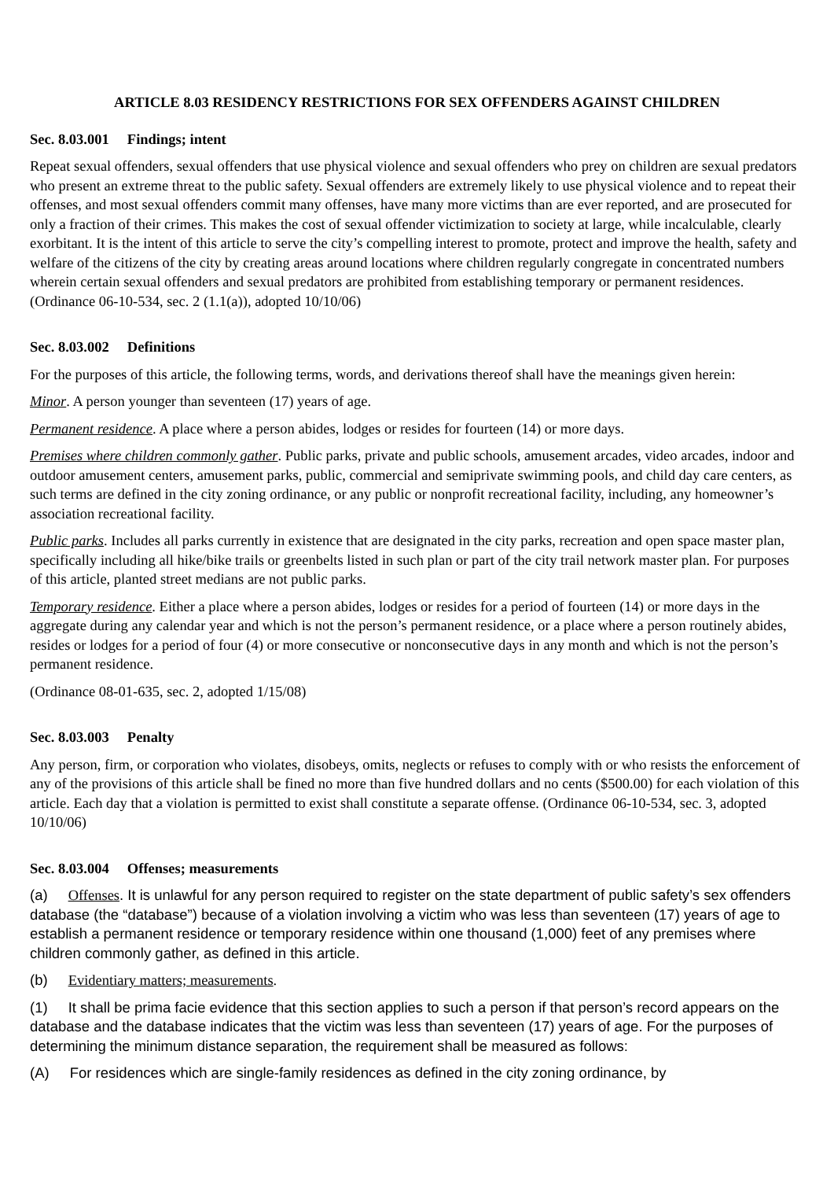ARTICLE 8.03 RESIDENCY RESTRICTIONS FOR SEX OFFENDERS AGAINST CHILDREN
Sec. 8.03.001 Findings; intent
Repeat sexual offenders, sexual offenders that use physical violence and sexual offenders who prey on children are sexual predators who present an extreme threat to the public safety. Sexual offenders are extremely likely to use physical violence and to repeat their offenses, and most sexual offenders commit many offenses, have many more victims than are ever reported, and are prosecuted for only a fraction of their crimes. This makes the cost of sexual offender victimization to society at large, while incalculable, clearly exorbitant. It is the intent of this article to serve the city’s compelling interest to promote, protect and improve the health, safety and welfare of the citizens of the city by creating areas around locations where children regularly congregate in concentrated numbers wherein certain sexual offenders and sexual predators are prohibited from establishing temporary or permanent residences. (Ordinance 06-10-534, sec. 2 (1.1(a)), adopted 10/10/06)
Sec. 8.03.002 Definitions
For the purposes of this article, the following terms, words, and derivations thereof shall have the meanings given herein:
Minor. A person younger than seventeen (17) years of age.
Permanent residence. A place where a person abides, lodges or resides for fourteen (14) or more days.
Premises where children commonly gather. Public parks, private and public schools, amusement arcades, video arcades, indoor and outdoor amusement centers, amusement parks, public, commercial and semiprivate swimming pools, and child day care centers, as such terms are defined in the city zoning ordinance, or any public or nonprofit recreational facility, including, any homeowner’s association recreational facility.
Public parks. Includes all parks currently in existence that are designated in the city parks, recreation and open space master plan, specifically including all hike/bike trails or greenbelts listed in such plan or part of the city trail network master plan. For purposes of this article, planted street medians are not public parks.
Temporary residence. Either a place where a person abides, lodges or resides for a period of fourteen (14) or more days in the aggregate during any calendar year and which is not the person’s permanent residence, or a place where a person routinely abides, resides or lodges for a period of four (4) or more consecutive or nonconsecutive days in any month and which is not the person’s permanent residence.
(Ordinance 08-01-635, sec. 2, adopted 1/15/08)
Sec. 8.03.003 Penalty
Any person, firm, or corporation who violates, disobeys, omits, neglects or refuses to comply with or who resists the enforcement of any of the provisions of this article shall be fined no more than five hundred dollars and no cents ($500.00) for each violation of this article. Each day that a violation is permitted to exist shall constitute a separate offense. (Ordinance 06-10-534, sec. 3, adopted 10/10/06)
Sec. 8.03.004 Offenses; measurements
(a) Offenses. It is unlawful for any person required to register on the state department of public safety’s sex offenders database (the “database”) because of a violation involving a victim who was less than seventeen (17) years of age to establish a permanent residence or temporary residence within one thousand (1,000) feet of any premises where children commonly gather, as defined in this article.
(b) Evidentiary matters; measurements.
(1) It shall be prima facie evidence that this section applies to such a person if that person’s record appears on the database and the database indicates that the victim was less than seventeen (17) years of age. For the purposes of determining the minimum distance separation, the requirement shall be measured as follows:
(A) For residences which are single-family residences as defined in the city zoning ordinance, by